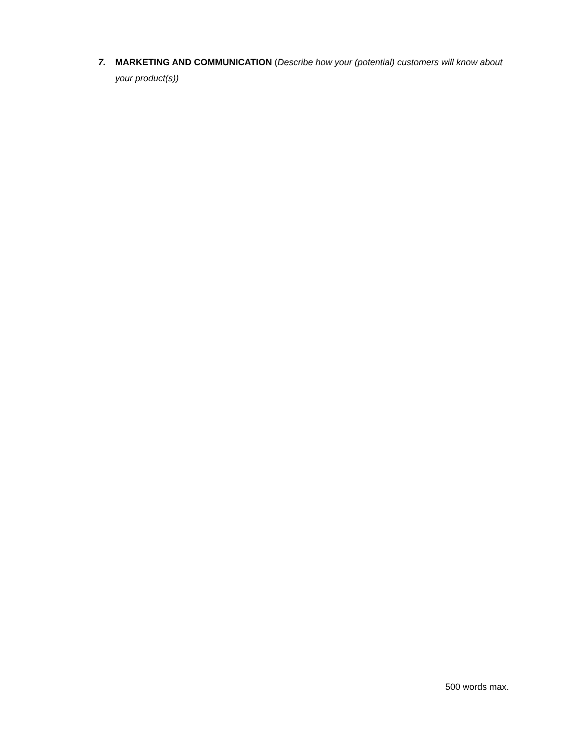7. MARKETING AND COMMUNICATION (Describe how your (potential) customers will know about your product(s))
500 words max.